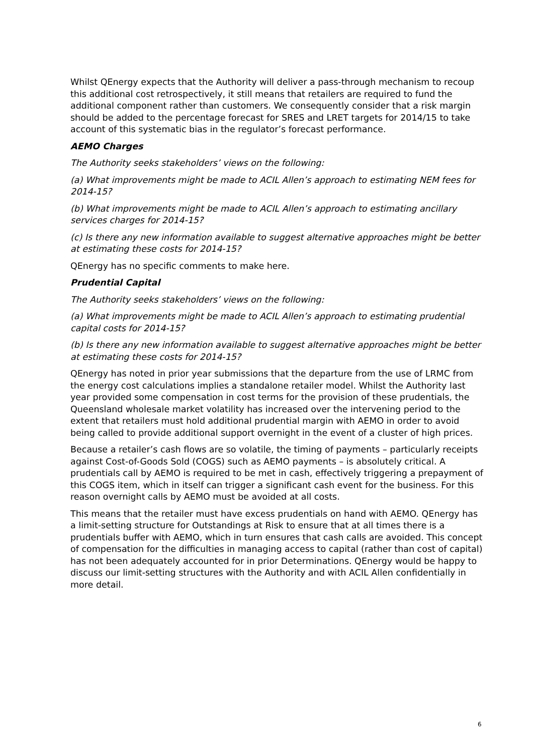Whilst QEnergy expects that the Authority will deliver a pass-through mechanism to recoup this additional cost retrospectively, it still means that retailers are required to fund the additional component rather than customers. We consequently consider that a risk margin should be added to the percentage forecast for SRES and LRET targets for 2014/15 to take account of this systematic bias in the regulator’s forecast performance.
AEMO Charges
The Authority seeks stakeholders’ views on the following:
(a) What improvements might be made to ACIL Allen’s approach to estimating NEM fees for 2014-15?
(b) What improvements might be made to ACIL Allen’s approach to estimating ancillary services charges for 2014-15?
(c) Is there any new information available to suggest alternative approaches might be better at estimating these costs for 2014-15?
QEnergy has no specific comments to make here.
Prudential Capital
The Authority seeks stakeholders’ views on the following:
(a) What improvements might be made to ACIL Allen’s approach to estimating prudential capital costs for 2014-15?
(b) Is there any new information available to suggest alternative approaches might be better at estimating these costs for 2014-15?
QEnergy has noted in prior year submissions that the departure from the use of LRMC from the energy cost calculations implies a standalone retailer model. Whilst the Authority last year provided some compensation in cost terms for the provision of these prudentials, the Queensland wholesale market volatility has increased over the intervening period to the extent that retailers must hold additional prudential margin with AEMO in order to avoid being called to provide additional support overnight in the event of a cluster of high prices.
Because a retailer’s cash flows are so volatile, the timing of payments – particularly receipts against Cost-of-Goods Sold (COGS) such as AEMO payments – is absolutely critical. A prudentials call by AEMO is required to be met in cash, effectively triggering a prepayment of this COGS item, which in itself can trigger a significant cash event for the business. For this reason overnight calls by AEMO must be avoided at all costs.
This means that the retailer must have excess prudentials on hand with AEMO. QEnergy has a limit-setting structure for Outstandings at Risk to ensure that at all times there is a prudentials buffer with AEMO, which in turn ensures that cash calls are avoided. This concept of compensation for the difficulties in managing access to capital (rather than cost of capital) has not been adequately accounted for in prior Determinations. QEnergy would be happy to discuss our limit-setting structures with the Authority and with ACIL Allen confidentially in more detail.
6